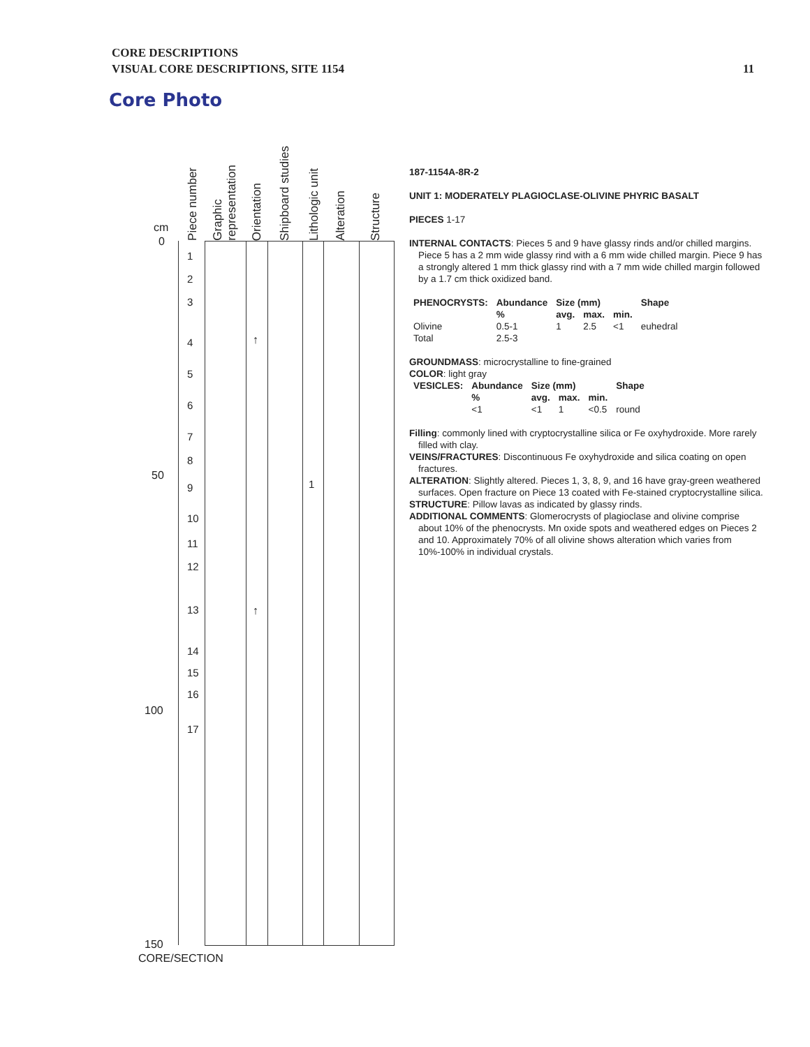CORE DESCRIPTIONS
VISUAL CORE DESCRIPTIONS, SITE 1154
11
Core Photo
Piece number
Graphic
representation
Orientation
Shipboard studies
Lithologic unit
Alteration
Structure
cm
0
50
100
150
1
2
3
4
5
6
7
8
9
10
11
12
13
14
15
16
17
1
↑
↑
CORE/SECTION
187-1154A-8R-2
UNIT 1: MODERATELY PLAGIOCLASE-OLIVINE PHYRIC BASALT
PIECES 1-17
INTERNAL CONTACTS: Pieces 5 and 9 have glassy rinds and/or chilled margins. Piece 5 has a 2 mm wide glassy rind with a 6 mm wide chilled margin. Piece 9 has a strongly altered 1 mm thick glassy rind with a 7 mm wide chilled margin followed by a 1.7 cm thick oxidized band.
| PHENOCRYSTS: | Abundance | Size (mm) | | | Shape |
| --- | --- | --- | --- | --- | --- |
| | % | avg. | max. | min. | |
| Olivine | 0.5-1 | 1 | 2.5 | <1 | euhedral |
| Total | 2.5-3 | | | | |
GROUNDMASS: microcrystalline to fine-grained
COLOR: light gray
| VESICLES: | Abundance | Size (mm) | | | Shape |
| --- | --- | --- | --- | --- | --- |
| | % | avg. | max. | min. | |
| | <1 | <1 | 1 | <0.5 | round |
Filling: commonly lined with cryptocrystalline silica or Fe oxyhydroxide. More rarely filled with clay.
VEINS/FRACTURES: Discontinuous Fe oxyhydroxide and silica coating on open fractures.
ALTERATION: Slightly altered. Pieces 1, 3, 8, 9, and 16 have gray-green weathered surfaces. Open fracture on Piece 13 coated with Fe-stained cryptocrystalline silica.
STRUCTURE: Pillow lavas as indicated by glassy rinds.
ADDITIONAL COMMENTS: Glomerocrysts of plagioclase and olivine comprise about 10% of the phenocrysts. Mn oxide spots and weathered edges on Pieces 2 and 10. Approximately 70% of all olivine shows alteration which varies from 10%-100% in individual crystals.